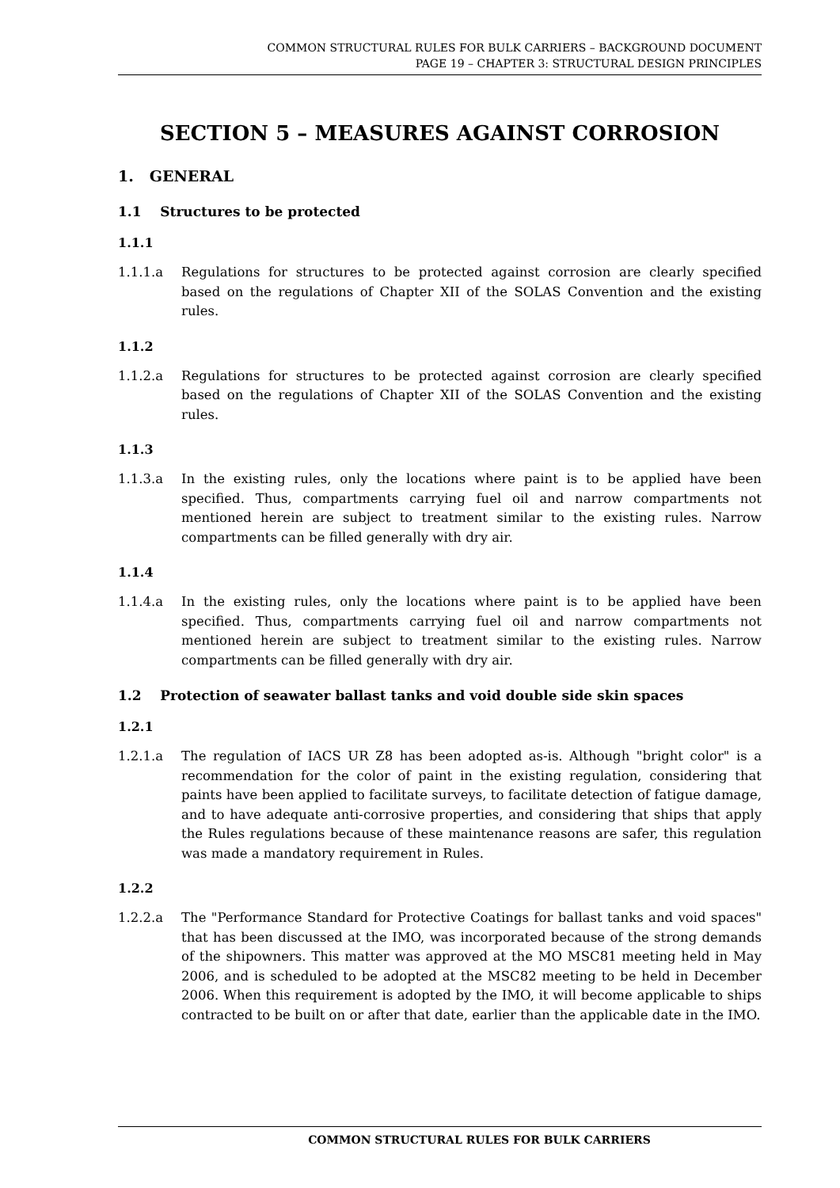COMMON STRUCTURAL RULES FOR BULK CARRIERS – BACKGROUND DOCUMENT
PAGE 19 – CHAPTER 3: STRUCTURAL DESIGN PRINCIPLES
SECTION 5 – MEASURES AGAINST CORROSION
1. GENERAL
1.1 Structures to be protected
1.1.1
1.1.1.a Regulations for structures to be protected against corrosion are clearly specified based on the regulations of Chapter XII of the SOLAS Convention and the existing rules.
1.1.2
1.1.2.a Regulations for structures to be protected against corrosion are clearly specified based on the regulations of Chapter XII of the SOLAS Convention and the existing rules.
1.1.3
1.1.3.a In the existing rules, only the locations where paint is to be applied have been specified. Thus, compartments carrying fuel oil and narrow compartments not mentioned herein are subject to treatment similar to the existing rules. Narrow compartments can be filled generally with dry air.
1.1.4
1.1.4.a In the existing rules, only the locations where paint is to be applied have been specified. Thus, compartments carrying fuel oil and narrow compartments not mentioned herein are subject to treatment similar to the existing rules. Narrow compartments can be filled generally with dry air.
1.2 Protection of seawater ballast tanks and void double side skin spaces
1.2.1
1.2.1.a The regulation of IACS UR Z8 has been adopted as-is. Although "bright color" is a recommendation for the color of paint in the existing regulation, considering that paints have been applied to facilitate surveys, to facilitate detection of fatigue damage, and to have adequate anti-corrosive properties, and considering that ships that apply the Rules regulations because of these maintenance reasons are safer, this regulation was made a mandatory requirement in Rules.
1.2.2
1.2.2.a The "Performance Standard for Protective Coatings for ballast tanks and void spaces" that has been discussed at the IMO, was incorporated because of the strong demands of the shipowners. This matter was approved at the MO MSC81 meeting held in May 2006, and is scheduled to be adopted at the MSC82 meeting to be held in December 2006. When this requirement is adopted by the IMO, it will become applicable to ships contracted to be built on or after that date, earlier than the applicable date in the IMO.
COMMON STRUCTURAL RULES FOR BULK CARRIERS